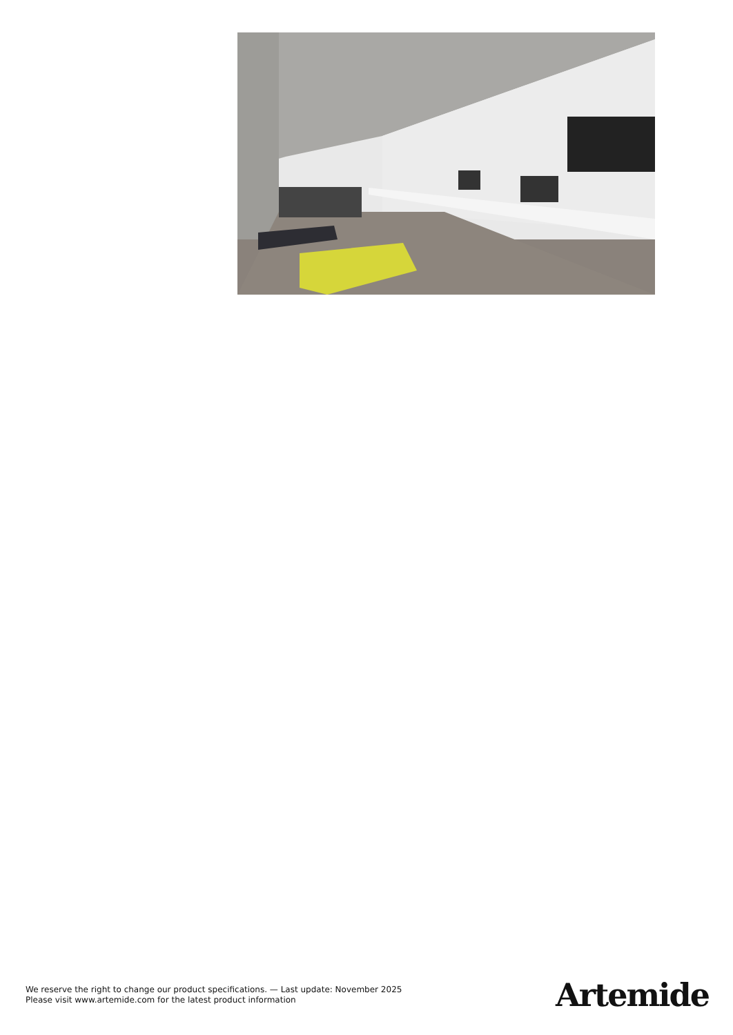We reserve the right to change our product specifications. — Last update: November 2025
Please visit www.artemide.com for the latest product information
Artemide